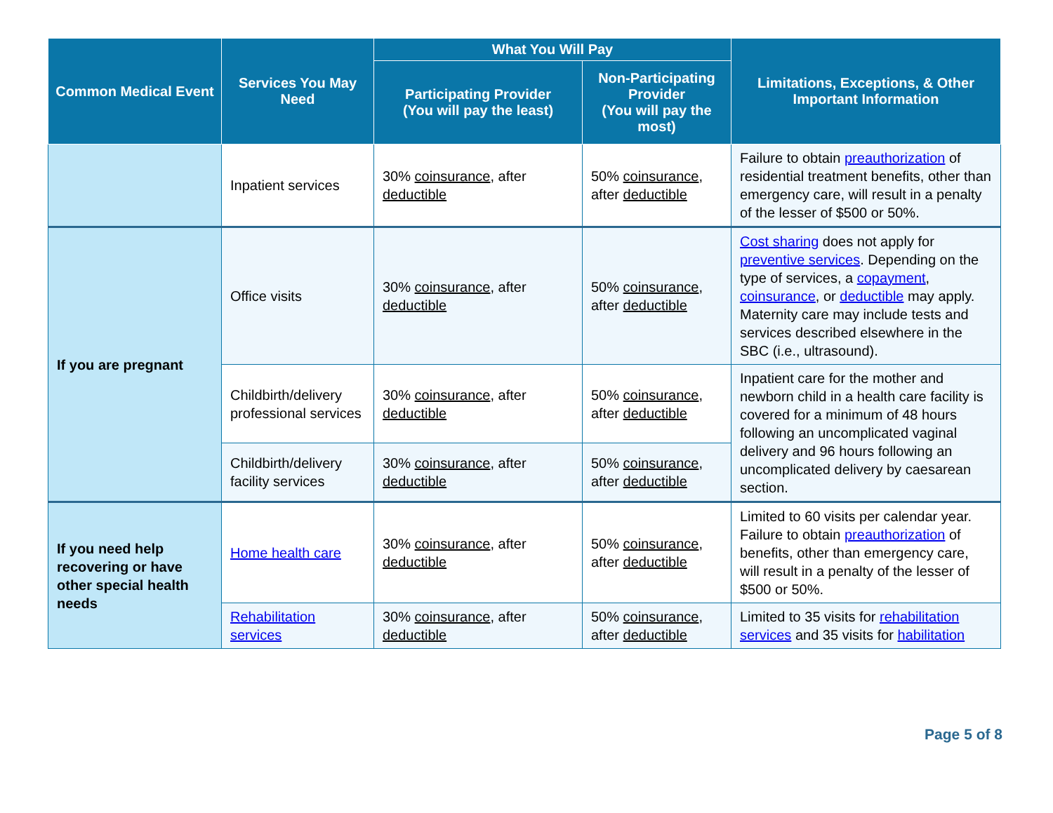| Common Medical Event | Services You May Need | What You Will Pay | | Limitations, Exceptions, & Other Important Information |
| --- | --- | --- | --- | --- |
| | | Participating Provider (You will pay the least) | Non-Participating Provider (You will pay the most) | |
| | Inpatient services | 30% coinsurance , after deductible | 50% coinsurance , after deductible | Failure to obtain preauthorization of residential treatment benefits, other than emergency care, will result in a penalty of the lesser of $500 or 50%. |
| If you are pregnant | Office visits | 30% coinsurance , after deductible | 50% coinsurance , after deductible | Cost sharing does not apply for preventive services . Depending on the type of services, a copayment , coinsurance , or deductible may apply. Maternity care may include tests and services described elsewhere in the SBC (i.e., ultrasound). |
| | Childbirth/delivery professional services | 30% coinsurance , after deductible | 50% coinsurance , after deductible | Inpatient care for the mother and newborn child in a health care facility is covered for a minimum of 48 hours following an uncomplicated vaginal delivery and 96 hours following an uncomplicated delivery by caesarean section. |
| | Childbirth/delivery facility services | 30% coinsurance , after deductible | 50% coinsurance , after deductible | |
| If you need help recovering or have other special health needs | Home health care | 30% coinsurance , after deductible | 50% coinsurance , after deductible | Limited to 60 visits per calendar year. Failure to obtain preauthorization of benefits, other than emergency care, will result in a penalty of the lesser of $500 or 50%. |
| | Rehabilitation services | 30% coinsurance , after deductible | 50% coinsurance , after deductible | Limited to 35 visits for rehabilitation services and 35 visits for habilitation |
Page 5 of 8